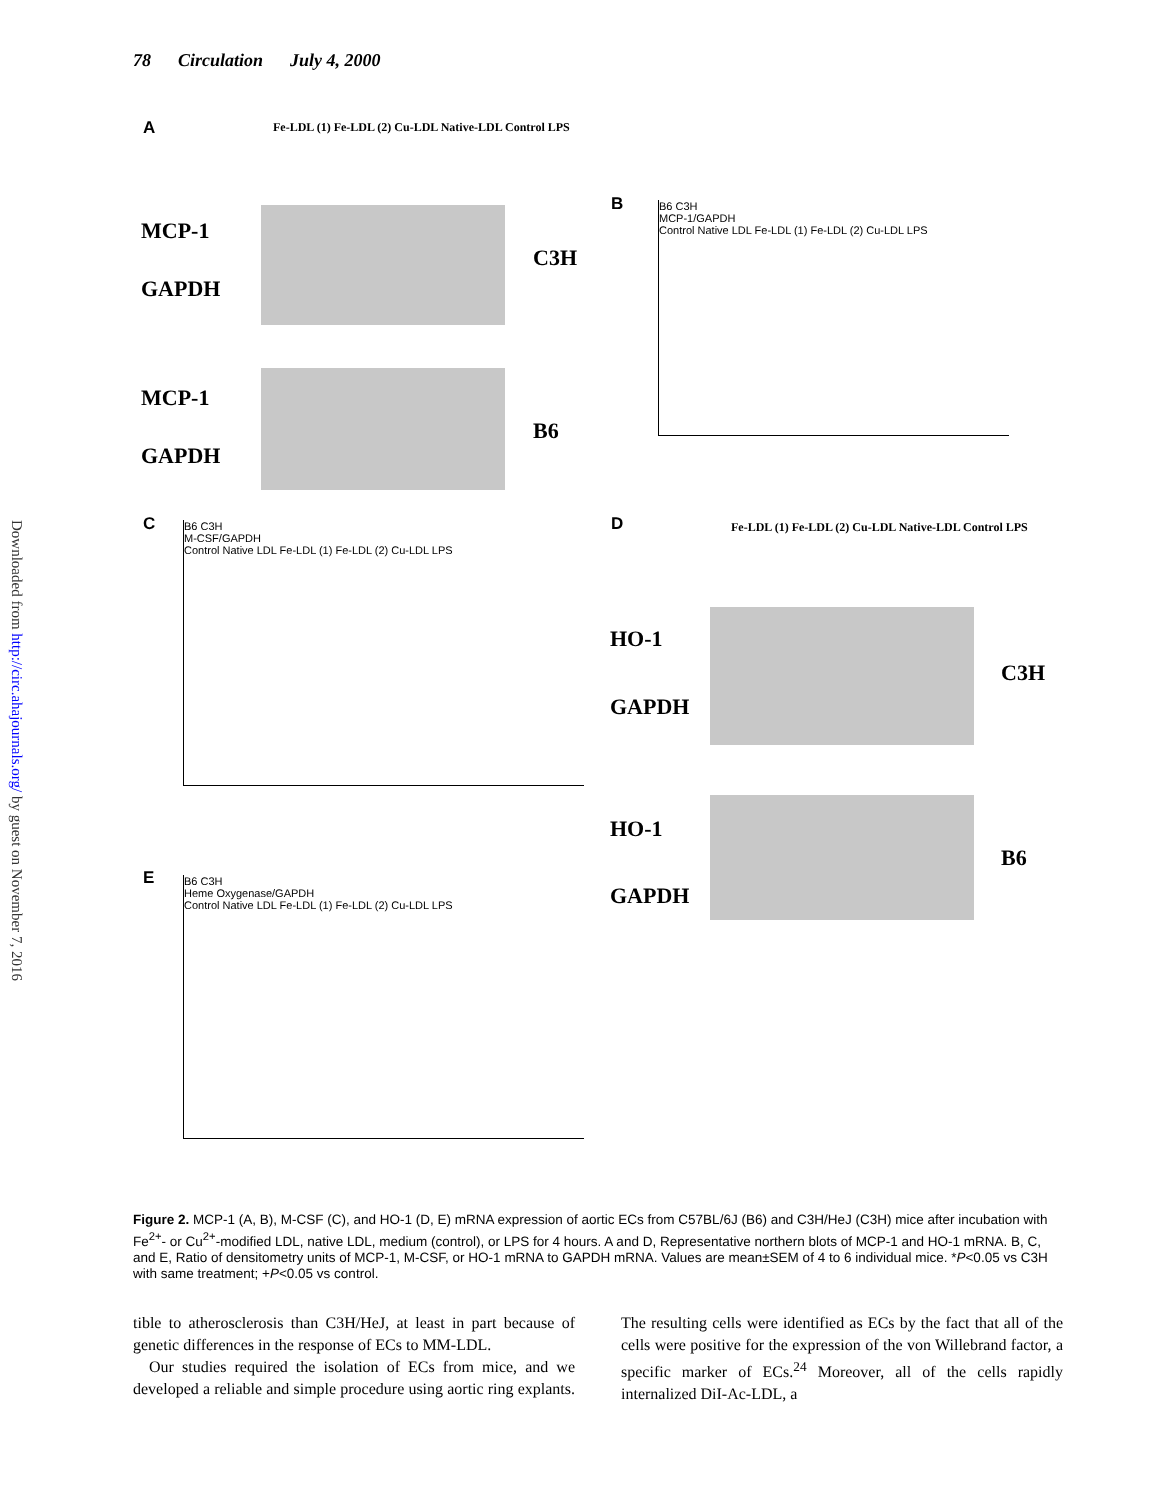Downloaded from http://circ.ahajournals.org/ by guest on November 7, 2016
78 Circulation July 4, 2000
A
Fe-LDL (1) Fe-LDL (2) Cu-LDL Native-LDL Control LPS
MCP-1
GAPDH
C3H
MCP-1
GAPDH
B6
B
B6 C3H
MCP-1/GAPDH
Control Native LDL Fe-LDL (1) Fe-LDL (2) Cu-LDL LPS
C
B6 C3H
M-CSF/GAPDH
Control Native LDL Fe-LDL (1) Fe-LDL (2) Cu-LDL LPS
D
Fe-LDL (1) Fe-LDL (2) Cu-LDL Native-LDL Control LPS
HO-1
GAPDH
C3H
HO-1
GAPDH
B6
E
B6 C3H
Heme Oxygenase/GAPDH
Control Native LDL Fe-LDL (1) Fe-LDL (2) Cu-LDL LPS
Figure 2. MCP-1 (A, B), M-CSF (C), and HO-1 (D, E) mRNA expression of aortic ECs from C57BL/6J (B6) and C3H/HeJ (C3H) mice after incubation with Fe<sup>2+</sup>- or Cu<sup>2+</sup>-modified LDL, native LDL, medium (control), or LPS for 4 hours. A and D, Representative northern blots of MCP-1 and HO-1 mRNA. B, C, and E, Ratio of densitometry units of MCP-1, M-CSF, or HO-1 mRNA to GAPDH mRNA. Values are mean±SEM of 4 to 6 individual mice. *P<0.05 vs C3H with same treatment; +P<0.05 vs control.
tible to atherosclerosis than C3H/HeJ, at least in part because of genetic differences in the response of ECs to MM-LDL.
Our studies required the isolation of ECs from mice, and we developed a reliable and simple procedure using aortic ring explants. The resulting cells were identified as ECs by the fact that all of the cells were positive for the expression of the von Willebrand factor, a specific marker of ECs.<sup>24</sup> Moreover, all of the cells rapidly internalized DiI-Ac-LDL, a